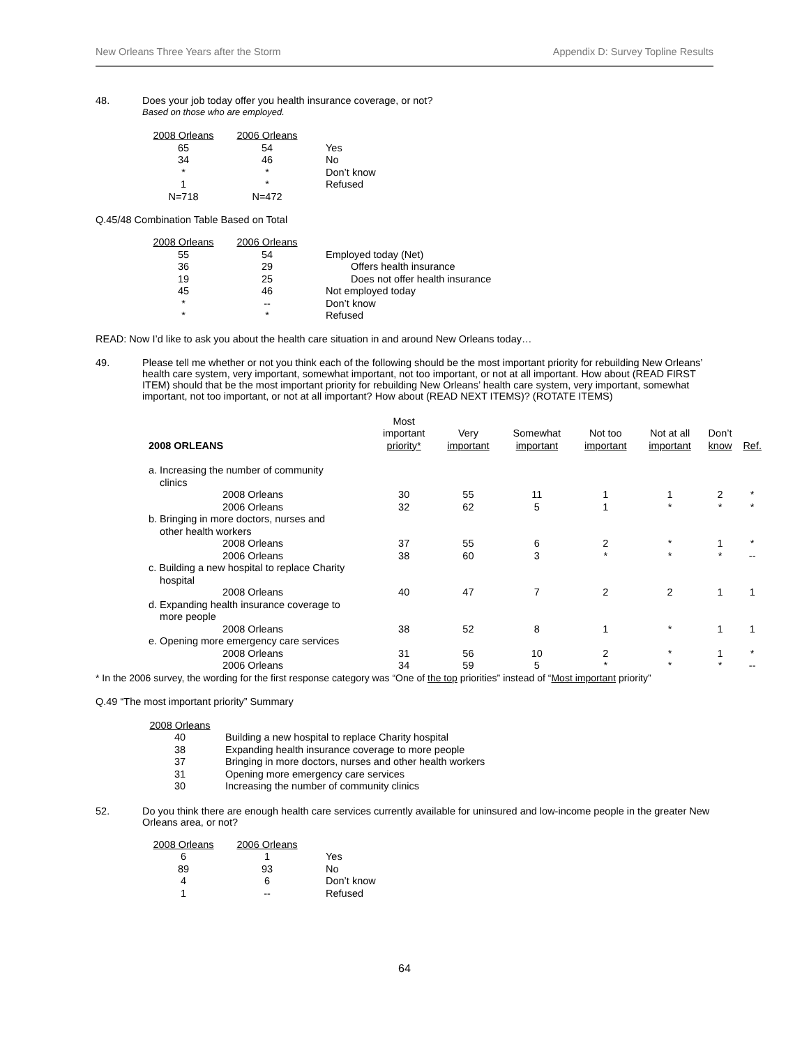New Orleans Three Years after the Storm Appendix D: Survey Topline Results
48. Does your job today offer you health insurance coverage, or not?
Based on those who are employed.
| 2008 Orleans | 2006 Orleans | |
| 65 | 54 | Yes |
| 34 | 46 | No |
| * | * | Don’t know |
| 1 | * | Refused |
| N=718 | N=472 | |
Q.45/48 Combination Table Based on Total
| 2008 Orleans | 2006 Orleans | |
| 55 | 54 | Employed today (Net) |
| 36 | 29 | Offers health insurance |
| 19 | 25 | Does not offer health insurance |
| 45 | 46 | Not employed today |
| * | -- | Don’t know |
| * | * | Refused |
READ: Now I’d like to ask you about the health care situation in and around New Orleans today…
49. Please tell me whether or not you think each of the following should be the most important priority for rebuilding New Orleans’ health care system, very important, somewhat important, not too important, or not at all important. How about (READ FIRST ITEM) should that be the most important priority for rebuilding New Orleans’ health care system, very important, somewhat important, not too important, or not at all important? How about (READ NEXT ITEMS)? (ROTATE ITEMS)
| 2008 ORLEANS | Most important priority* | Very important | Somewhat important | Not too important | Not at all important | Don’t know | Ref. |
| --- | --- | --- | --- | --- | --- | --- | --- |
| a. Increasing the number of community clinics | | | | | | | |
| 2008 Orleans | 30 | 55 | 11 | 1 | 1 | 2 | * |
| 2006 Orleans | 32 | 62 | 5 | 1 | * | * | * |
| b. Bringing in more doctors, nurses and other health workers | | | | | | | |
| 2008 Orleans | 37 | 55 | 6 | 2 | * | 1 | * |
| 2006 Orleans | 38 | 60 | 3 | * | * | * | -- |
| c. Building a new hospital to replace Charity hospital | | | | | | | |
| 2008 Orleans | 40 | 47 | 7 | 2 | 2 | 1 | 1 |
| d. Expanding health insurance coverage to more people | | | | | | | |
| 2008 Orleans | 38 | 52 | 8 | 1 | * | 1 | 1 |
| e. Opening more emergency care services | | | | | | | |
| 2008 Orleans | 31 | 56 | 10 | 2 | * | 1 | * |
| 2006 Orleans | 34 | 59 | 5 | * | * | * | -- |
* In the 2006 survey, the wording for the first response category was “One of the top priorities” instead of “Most important priority”
Q.49 “The most important priority” Summary
| 2008 Orleans | |
| 40 | Building a new hospital to replace Charity hospital |
| 38 | Expanding health insurance coverage to more people |
| 37 | Bringing in more doctors, nurses and other health workers |
| 31 | Opening more emergency care services |
| 30 | Increasing the number of community clinics |
52. Do you think there are enough health care services currently available for uninsured and low-income people in the greater New Orleans area, or not?
| 2008 Orleans | 2006 Orleans | |
| 6 | 1 | Yes |
| 89 | 93 | No |
| 4 | 6 | Don’t know |
| 1 | -- | Refused |
64